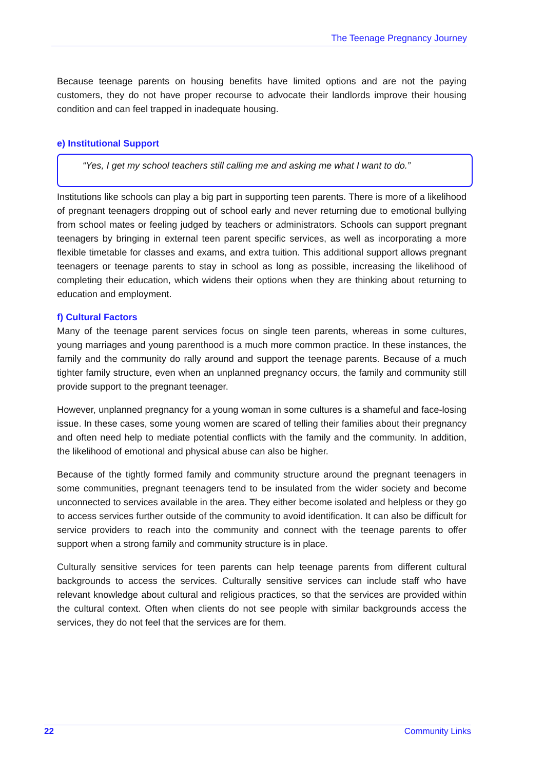The Teenage Pregnancy Journey
Because teenage parents on housing benefits have limited options and are not the paying customers, they do not have proper recourse to advocate their landlords improve their housing condition and can feel trapped in inadequate housing.
e) Institutional Support
“Yes, I get my school teachers still calling me and asking me what I want to do.”
Institutions like schools can play a big part in supporting teen parents. There is more of a likelihood of pregnant teenagers dropping out of school early and never returning due to emotional bullying from school mates or feeling judged by teachers or administrators. Schools can support pregnant teenagers by bringing in external teen parent specific services, as well as incorporating a more flexible timetable for classes and exams, and extra tuition. This additional support allows pregnant teenagers or teenage parents to stay in school as long as possible, increasing the likelihood of completing their education, which widens their options when they are thinking about returning to education and employment.
f) Cultural Factors
Many of the teenage parent services focus on single teen parents, whereas in some cultures, young marriages and young parenthood is a much more common practice. In these instances, the family and the community do rally around and support the teenage parents. Because of a much tighter family structure, even when an unplanned pregnancy occurs, the family and community still provide support to the pregnant teenager.
However, unplanned pregnancy for a young woman in some cultures is a shameful and face-losing issue. In these cases, some young women are scared of telling their families about their pregnancy and often need help to mediate potential conflicts with the family and the community. In addition, the likelihood of emotional and physical abuse can also be higher.
Because of the tightly formed family and community structure around the pregnant teenagers in some communities, pregnant teenagers tend to be insulated from the wider society and become unconnected to services available in the area. They either become isolated and helpless or they go to access services further outside of the community to avoid identification. It can also be difficult for service providers to reach into the community and connect with the teenage parents to offer support when a strong family and community structure is in place.
Culturally sensitive services for teen parents can help teenage parents from different cultural backgrounds to access the services. Culturally sensitive services can include staff who have relevant knowledge about cultural and religious practices, so that the services are provided within the cultural context. Often when clients do not see people with similar backgrounds access the services, they do not feel that the services are for them.
22 Community Links